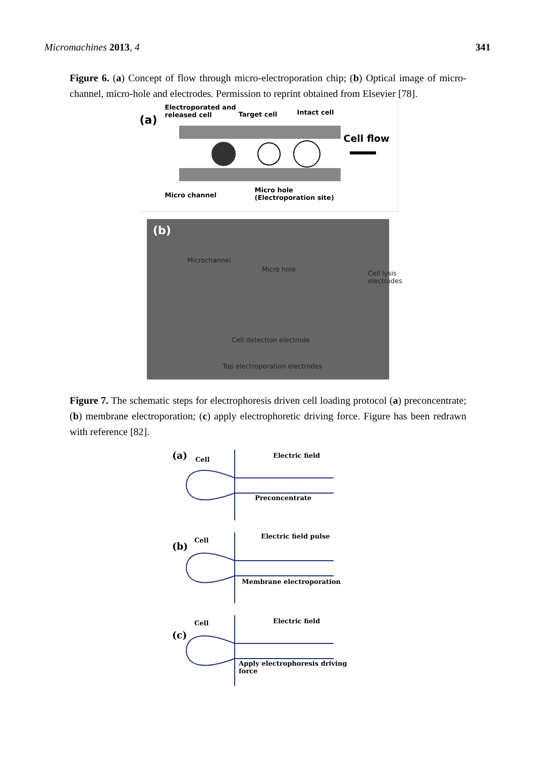Micromachines 2013, 4 341
Figure 6. (a) Concept of flow through micro-electroporation chip; (b) Optical image of micro-channel, micro-hole and electrodes. Permission to reprint obtained from Elsevier [78].
(a)
Electroporated and
released cell Target cell Intact cell
Cell flow
Micro channel
Micro hole
(Electroporation site)
(b)
Microchannel
Micro hole
Cell lysis electrodes
Cell detection electrode
Top electroporation electrodes
Figure 7. The schematic steps for electrophoresis driven cell loading protocol (a) preconcentrate; (b) membrane electroporation; (c) apply electrophoretic driving force. Figure has been redrawn with reference [82].
(a) Cell
Electric field
Preconcentrate
(b)
Cell
Electric field pulse
Membrane electroporation
(c)
Cell Electric field
Apply electrophoresis driving
force